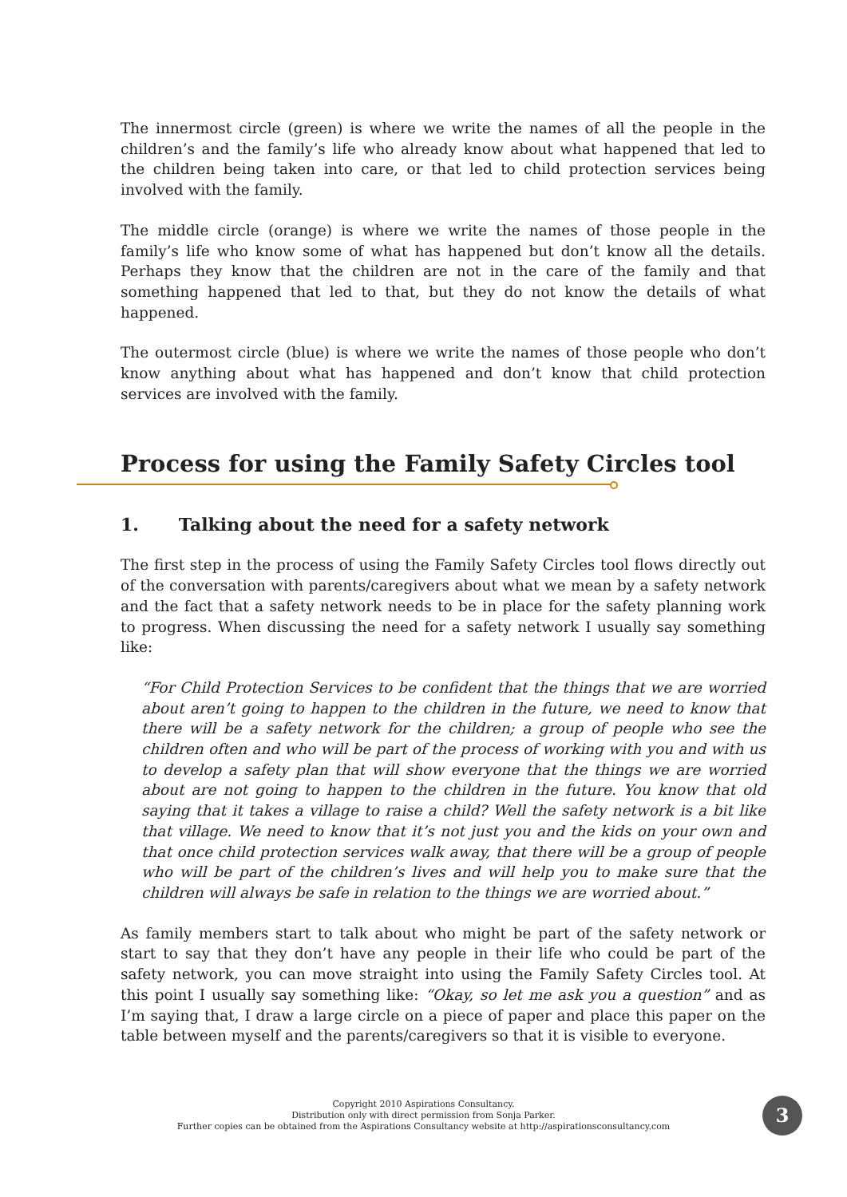The innermost circle (green) is where we write the names of all the people in the children’s and the family’s life who already know about what happened that led to the children being taken into care, or that led to child protection services being involved with the family.
The middle circle (orange) is where we write the names of those people in the family’s life who know some of what has happened but don’t know all the details. Perhaps they know that the children are not in the care of the family and that something happened that led to that, but they do not know the details of what happened.
The outermost circle (blue) is where we write the names of those people who don’t know anything about what has happened and don’t know that child protection services are involved with the family.
Process for using the Family Safety Circles tool
1. Talking about the need for a safety network
The first step in the process of using the Family Safety Circles tool flows directly out of the conversation with parents/caregivers about what we mean by a safety network and the fact that a safety network needs to be in place for the safety planning work to progress. When discussing the need for a safety network I usually say something like:
“For Child Protection Services to be confident that the things that we are worried about aren’t going to happen to the children in the future, we need to know that there will be a safety network for the children; a group of people who see the children often and who will be part of the process of working with you and with us to develop a safety plan that will show everyone that the things we are worried about are not going to happen to the children in the future. You know that old saying that it takes a village to raise a child? Well the safety network is a bit like that village. We need to know that it’s not just you and the kids on your own and that once child protection services walk away, that there will be a group of people who will be part of the children’s lives and will help you to make sure that the children will always be safe in relation to the things we are worried about.”
As family members start to talk about who might be part of the safety network or start to say that they don’t have any people in their life who could be part of the safety network, you can move straight into using the Family Safety Circles tool. At this point I usually say something like: “Okay, so let me ask you a question” and as I’m saying that, I draw a large circle on a piece of paper and place this paper on the table between myself and the parents/caregivers so that it is visible to everyone.
Copyright 2010 Aspirations Consultancy.
Distribution only with direct permission from Sonja Parker.
Further copies can be obtained from the Aspirations Consultancy website at http://aspirationsconsultancy.com
3